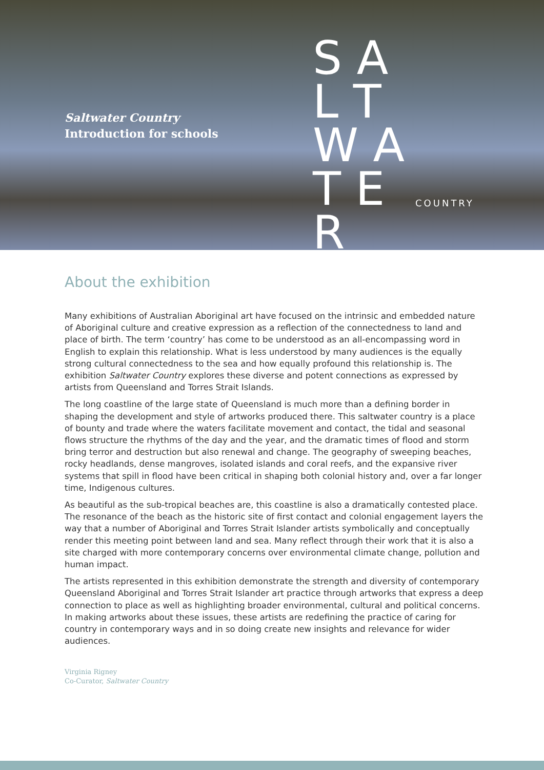Saltwater Country
Introduction for schools
S A L T W A T E R
COUNTRY
About the exhibition
Many exhibitions of Australian Aboriginal art have focused on the intrinsic and embedded nature of Aboriginal culture and creative expression as a reflection of the connectedness to land and place of birth. The term ‘country’ has come to be understood as an all-encompassing word in English to explain this relationship. What is less understood by many audiences is the equally strong cultural connectedness to the sea and how equally profound this relationship is. The exhibition Saltwater Country explores these diverse and potent connections as expressed by artists from Queensland and Torres Strait Islands.
The long coastline of the large state of Queensland is much more than a defining border in shaping the development and style of artworks produced there. This saltwater country is a place of bounty and trade where the waters facilitate movement and contact, the tidal and seasonal flows structure the rhythms of the day and the year, and the dramatic times of flood and storm bring terror and destruction but also renewal and change. The geography of sweeping beaches, rocky headlands, dense mangroves, isolated islands and coral reefs, and the expansive river systems that spill in flood have been critical in shaping both colonial history and, over a far longer time, Indigenous cultures.
As beautiful as the sub-tropical beaches are, this coastline is also a dramatically contested place. The resonance of the beach as the historic site of first contact and colonial engagement layers the way that a number of Aboriginal and Torres Strait Islander artists symbolically and conceptually render this meeting point between land and sea. Many reflect through their work that it is also a site charged with more contemporary concerns over environmental climate change, pollution and human impact.
The artists represented in this exhibition demonstrate the strength and diversity of contemporary Queensland Aboriginal and Torres Strait Islander art practice through artworks that express a deep connection to place as well as highlighting broader environmental, cultural and political concerns. In making artworks about these issues, these artists are redefining the practice of caring for country in contemporary ways and in so doing create new insights and relevance for wider audiences.
Virginia Rigney
Co-Curator, Saltwater Country